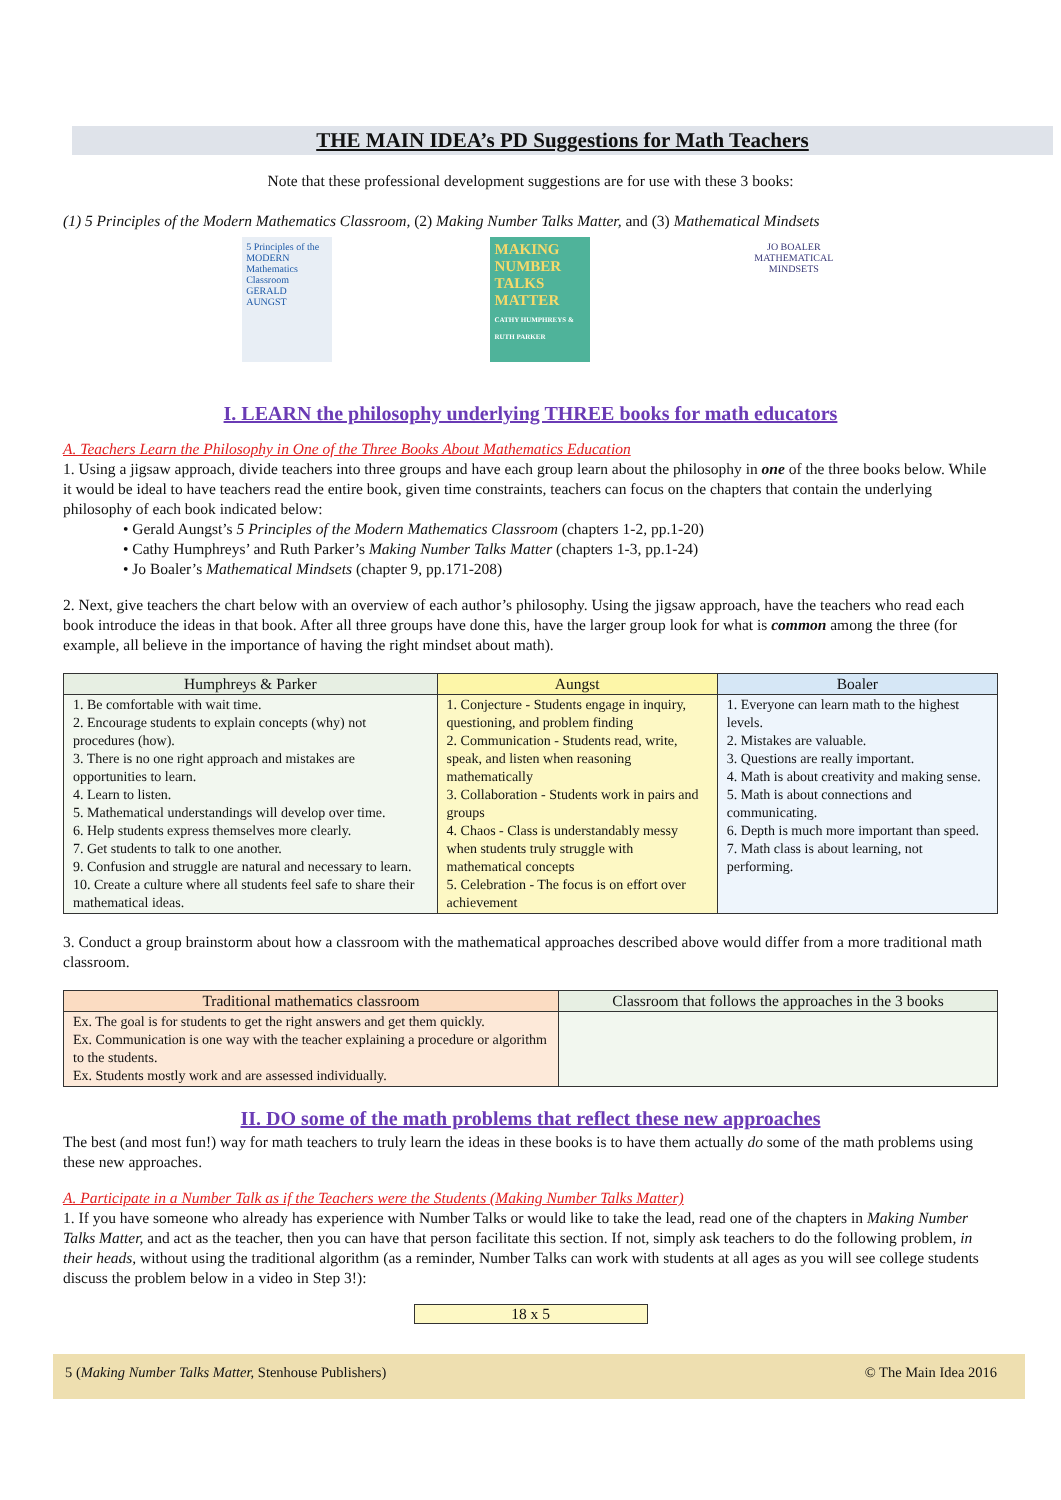THE MAIN IDEA’s PD Suggestions for Math Teachers
Note that these professional development suggestions are for use with these 3 books:
(1) 5 Principles of the Modern Mathematics Classroom, (2) Making Number Talks Matter, and (3) Mathematical Mindsets
5 Principles of the MODERN Mathematics Classroom
GERALD AUNGST
MAKING NUMBER TALKS MATTER
CATHY HUMPHREYS & RUTH PARKER
JO BOALER
MATHEMATICAL MINDSETS
I. LEARN the philosophy underlying THREE books for math educators
A. Teachers Learn the Philosophy in One of the Three Books About Mathematics Education
1. Using a jigsaw approach, divide teachers into three groups and have each group learn about the philosophy in one of the three books below. While it would be ideal to have teachers read the entire book, given time constraints, teachers can focus on the chapters that contain the underlying philosophy of each book indicated below:
• Gerald Aungst’s 5 Principles of the Modern Mathematics Classroom (chapters 1-2, pp.1-20)
• Cathy Humphreys’ and Ruth Parker’s Making Number Talks Matter (chapters 1-3, pp.1-24)
• Jo Boaler’s Mathematical Mindsets (chapter 9, pp.171-208)
2. Next, give teachers the chart below with an overview of each author’s philosophy. Using the jigsaw approach, have the teachers who read each book introduce the ideas in that book. After all three groups have done this, have the larger group look for what is common among the three (for example, all believe in the importance of having the right mindset about math).
| Humphreys & Parker | Aungst | Boaler |
| --- | --- | --- |
| 1. Be comfortable with wait time. 2. Encourage students to explain concepts (why) not procedures (how). 3. There is no one right approach and mistakes are opportunities to learn. 4. Learn to listen. 5. Mathematical understandings will develop over time. 6. Help students express themselves more clearly. 7. Get students to talk to one another. 9. Confusion and struggle are natural and necessary to learn. 10. Create a culture where all students feel safe to share their mathematical ideas. | 1. Conjecture - Students engage in inquiry, questioning, and problem finding 2. Communication - Students read, write, speak, and listen when reasoning mathematically 3. Collaboration - Students work in pairs and groups 4. Chaos - Class is understandably messy when students truly struggle with mathematical concepts 5. Celebration - The focus is on effort over achievement | 1. Everyone can learn math to the highest levels. 2. Mistakes are valuable. 3. Questions are really important. 4. Math is about creativity and making sense. 5. Math is about connections and communicating. 6. Depth is much more important than speed. 7. Math class is about learning, not performing. |
3. Conduct a group brainstorm about how a classroom with the mathematical approaches described above would differ from a more traditional math classroom.
| Traditional mathematics classroom | Classroom that follows the approaches in the 3 books |
| --- | --- |
| Ex. The goal is for students to get the right answers and get them quickly. Ex. Communication is one way with the teacher explaining a procedure or algorithm to the students. Ex. Students mostly work and are assessed individually. | |
II. DO some of the math problems that reflect these new approaches
The best (and most fun!) way for math teachers to truly learn the ideas in these books is to have them actually do some of the math problems using these new approaches.
A. Participate in a Number Talk as if the Teachers were the Students (Making Number Talks Matter)
1. If you have someone who already has experience with Number Talks or would like to take the lead, read one of the chapters in Making Number Talks Matter, and act as the teacher, then you can have that person facilitate this section. If not, simply ask teachers to do the following problem, in their heads, without using the traditional algorithm (as a reminder, Number Talks can work with students at all ages as you will see college students discuss the problem below in a video in Step 3!):
18 x 5
5 (Making Number Talks Matter, Stenhouse Publishers) © The Main Idea 2016